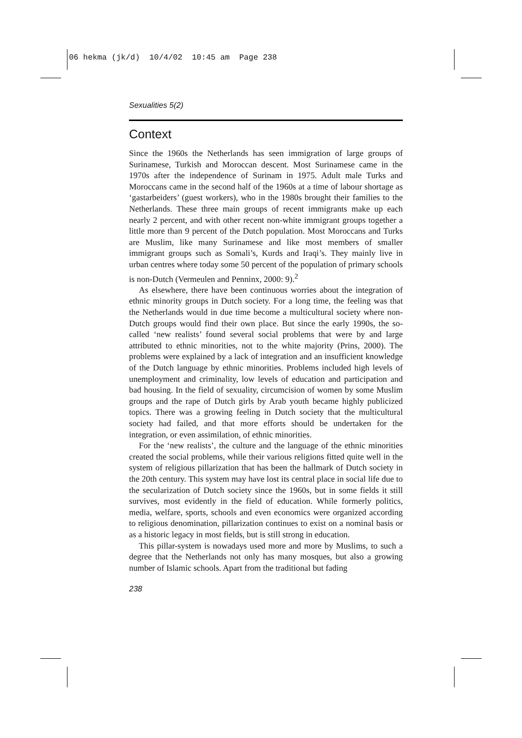06 hekma (jk/d) 10/4/02 10:45 am Page 238
Sexualities 5(2)
Context
Since the 1960s the Netherlands has seen immigration of large groups of Surinamese, Turkish and Moroccan descent. Most Surinamese came in the 1970s after the independence of Surinam in 1975. Adult male Turks and Moroccans came in the second half of the 1960s at a time of labour shortage as ‘gastarbeiders’ (guest workers), who in the 1980s brought their families to the Netherlands. These three main groups of recent immigrants make up each nearly 2 percent, and with other recent non-white immigrant groups together a little more than 9 percent of the Dutch population. Most Moroccans and Turks are Muslim, like many Surinamese and like most members of smaller immigrant groups such as Somali’s, Kurds and Iraqi’s. They mainly live in urban centres where today some 50 percent of the population of primary schools is non-Dutch (Vermeulen and Penninx, 2000: 9).<sup>2</sup>
As elsewhere, there have been continuous worries about the integration of ethnic minority groups in Dutch society. For a long time, the feeling was that the Netherlands would in due time become a multicultural society where non-Dutch groups would find their own place. But since the early 1990s, the so-called ‘new realists’ found several social problems that were by and large attributed to ethnic minorities, not to the white majority (Prins, 2000). The problems were explained by a lack of integration and an insufficient knowledge of the Dutch language by ethnic minorities. Problems included high levels of unemployment and criminality, low levels of education and participation and bad housing. In the field of sexuality, circumcision of women by some Muslim groups and the rape of Dutch girls by Arab youth became highly publicized topics. There was a growing feeling in Dutch society that the multicultural society had failed, and that more efforts should be undertaken for the integration, or even assimilation, of ethnic minorities.
For the ‘new realists’, the culture and the language of the ethnic minorities created the social problems, while their various religions fitted quite well in the system of religious pillarization that has been the hallmark of Dutch society in the 20th century. This system may have lost its central place in social life due to the secularization of Dutch society since the 1960s, but in some fields it still survives, most evidently in the field of education. While formerly politics, media, welfare, sports, schools and even economics were organized according to religious denomination, pillarization continues to exist on a nominal basis or as a historic legacy in most fields, but is still strong in education.
This pillar-system is nowadays used more and more by Muslims, to such a degree that the Netherlands not only has many mosques, but also a growing number of Islamic schools. Apart from the traditional but fading
238